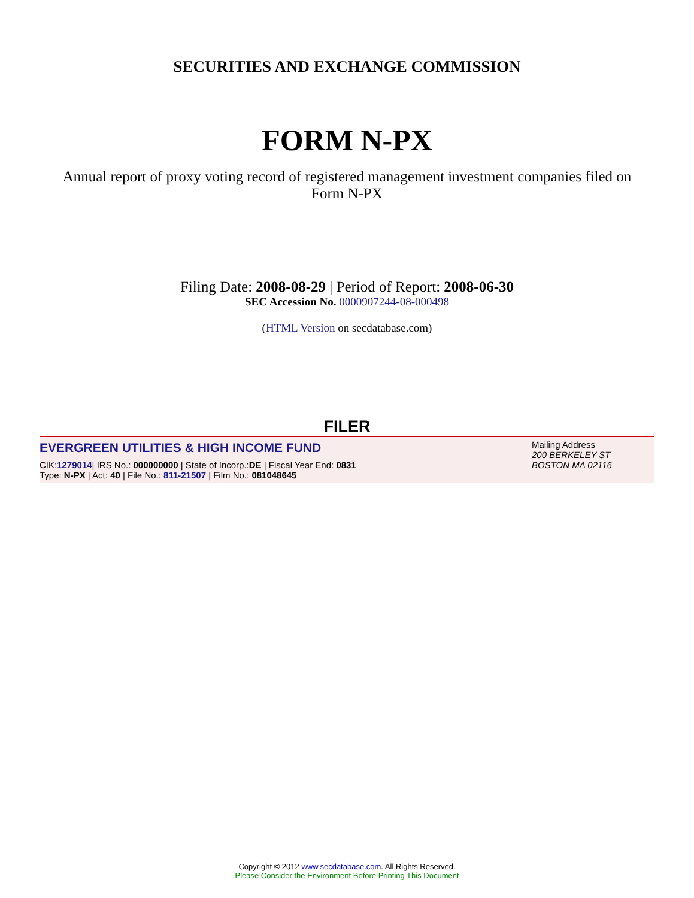SECURITIES AND EXCHANGE COMMISSION
FORM N-PX
Annual report of proxy voting record of registered management investment companies filed on Form N-PX
Filing Date: 2008-08-29 | Period of Report: 2008-06-30
SEC Accession No. 0000907244-08-000498
(HTML Version on secdatabase.com)
FILER
EVERGREEN UTILITIES & HIGH INCOME FUND
CIK:1279014| IRS No.: 000000000 | State of Incorp.:DE | Fiscal Year End: 0831
Type: N-PX | Act: 40 | File No.: 811-21507 | Film No.: 081048645
Mailing Address
200 BERKELEY ST
BOSTON MA 02116
Copyright © 2012 www.secdatabase.com. All Rights Reserved.
Please Consider the Environment Before Printing This Document